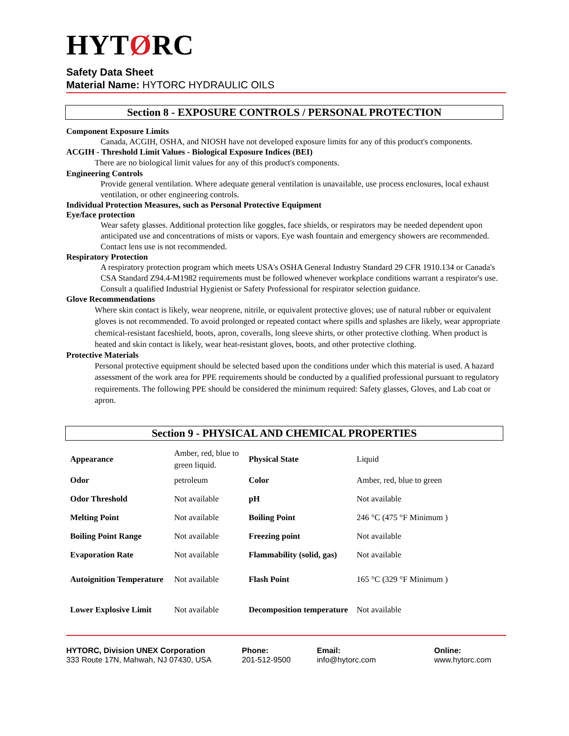HYTØRC
Safety Data Sheet
Material Name: HYTORC HYDRAULIC OILS
Section 8 - EXPOSURE CONTROLS / PERSONAL PROTECTION
Component Exposure Limits
Canada, ACGIH, OSHA, and NIOSH have not developed exposure limits for any of this product's components.
ACGIH - Threshold Limit Values - Biological Exposure Indices (BEI)
There are no biological limit values for any of this product's components.
Engineering Controls
Provide general ventilation. Where adequate general ventilation is unavailable, use process enclosures, local exhaust ventilation, or other engineering controls.
Individual Protection Measures, such as Personal Protective Equipment
Eye/face protection
Wear safety glasses. Additional protection like goggles, face shields, or respirators may be needed dependent upon anticipated use and concentrations of mists or vapors. Eye wash fountain and emergency showers are recommended. Contact lens use is not recommended.
Respiratory Protection
A respiratory protection program which meets USA's OSHA General Industry Standard 29 CFR 1910.134 or Canada's CSA Standard Z94.4-M1982 requirements must be followed whenever workplace conditions warrant a respirator's use. Consult a qualified Industrial Hygienist or Safety Professional for respirator selection guidance.
Glove Recommendations
Where skin contact is likely, wear neoprene, nitrile, or equivalent protective gloves; use of natural rubber or equivalent gloves is not recommended. To avoid prolonged or repeated contact where spills and splashes are likely, wear appropriate chemical-resistant faceshield, boots, apron, coveralls, long sleeve shirts, or other protective clothing. When product is heated and skin contact is likely, wear heat-resistant gloves, boots, and other protective clothing.
Protective Materials
Personal protective equipment should be selected based upon the conditions under which this material is used. A hazard assessment of the work area for PPE requirements should be conducted by a qualified professional pursuant to regulatory requirements. The following PPE should be considered the minimum required: Safety glasses, Gloves, and Lab coat or apron.
Section 9 - PHYSICAL AND CHEMICAL PROPERTIES
| Appearance | Amber, red, blue to green liquid. | Physical State | Liquid |
| Odor | petroleum | Color | Amber, red, blue to green |
| Odor Threshold | Not available | pH | Not available |
| Melting Point | Not available | Boiling Point | 246 °C (475 °F Minimum ) |
| Boiling Point Range | Not available | Freezing point | Not available |
| Evaporation Rate | Not available | Flammability (solid, gas) | Not available |
| Autoignition Temperature | Not available | Flash Point | 165 °C (329 °F Minimum ) |
| Lower Explosive Limit | Not available | Decomposition temperature | Not available |
HYTORC, Division UNEX Corporation
333 Route 17N, Mahwah, NJ 07430, USA
Phone:
201-512-9500
Email:
info@hytorc.com
Online:
www.hytorc.com